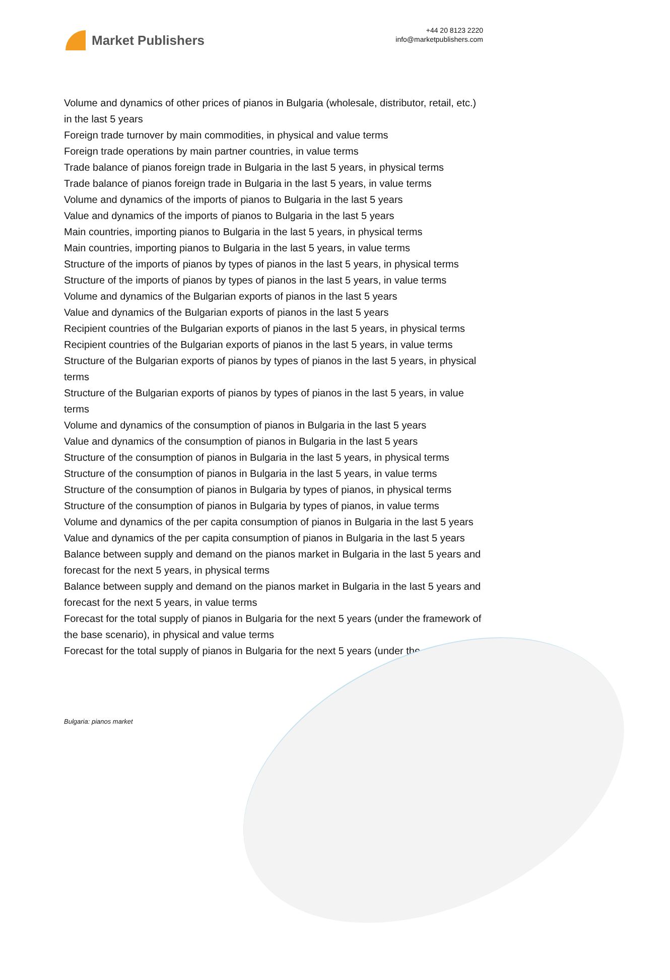Market Publishers
+44 20 8123 2220
info@marketpublishers.com
Volume and dynamics of other prices of pianos in Bulgaria (wholesale, distributor, retail, etc.) in the last 5 years
Foreign trade turnover by main commodities, in physical and value terms
Foreign trade operations by main partner countries, in value terms
Trade balance of pianos foreign trade in Bulgaria in the last 5 years, in physical terms
Trade balance of pianos foreign trade in Bulgaria in the last 5 years, in value terms
Volume and dynamics of the imports of pianos to Bulgaria in the last 5 years
Value and dynamics of the imports of pianos to Bulgaria in the last 5 years
Main countries, importing pianos to Bulgaria in the last 5 years, in physical terms
Main countries, importing pianos to Bulgaria in the last 5 years, in value terms
Structure of the imports of pianos by types of pianos in the last 5 years, in physical terms
Structure of the imports of pianos by types of pianos in the last 5 years, in value terms
Volume and dynamics of the Bulgarian exports of pianos in the last 5 years
Value and dynamics of the Bulgarian exports of pianos in the last 5 years
Recipient countries of the Bulgarian exports of pianos in the last 5 years, in physical terms
Recipient countries of the Bulgarian exports of pianos in the last 5 years, in value terms
Structure of the Bulgarian exports of pianos by types of pianos in the last 5 years, in physical terms
Structure of the Bulgarian exports of pianos by types of pianos in the last 5 years, in value terms
Volume and dynamics of the consumption of pianos in Bulgaria in the last 5 years
Value and dynamics of the consumption of pianos in Bulgaria in the last 5 years
Structure of the consumption of pianos in Bulgaria in the last 5 years, in physical terms
Structure of the consumption of pianos in Bulgaria in the last 5 years, in value terms
Structure of the consumption of pianos in Bulgaria by types of pianos, in physical terms
Structure of the consumption of pianos in Bulgaria by types of pianos, in value terms
Volume and dynamics of the per capita consumption of pianos in Bulgaria in the last 5 years
Value and dynamics of the per capita consumption of pianos in Bulgaria in the last 5 years
Balance between supply and demand on the pianos market in Bulgaria in the last 5 years and forecast for the next 5 years, in physical terms
Balance between supply and demand on the pianos market in Bulgaria in the last 5 years and forecast for the next 5 years, in value terms
Forecast for the total supply of pianos in Bulgaria for the next 5 years (under the framework of the base scenario), in physical and value terms
Forecast for the total supply of pianos in Bulgaria for the next 5 years (under the
Bulgaria: pianos market